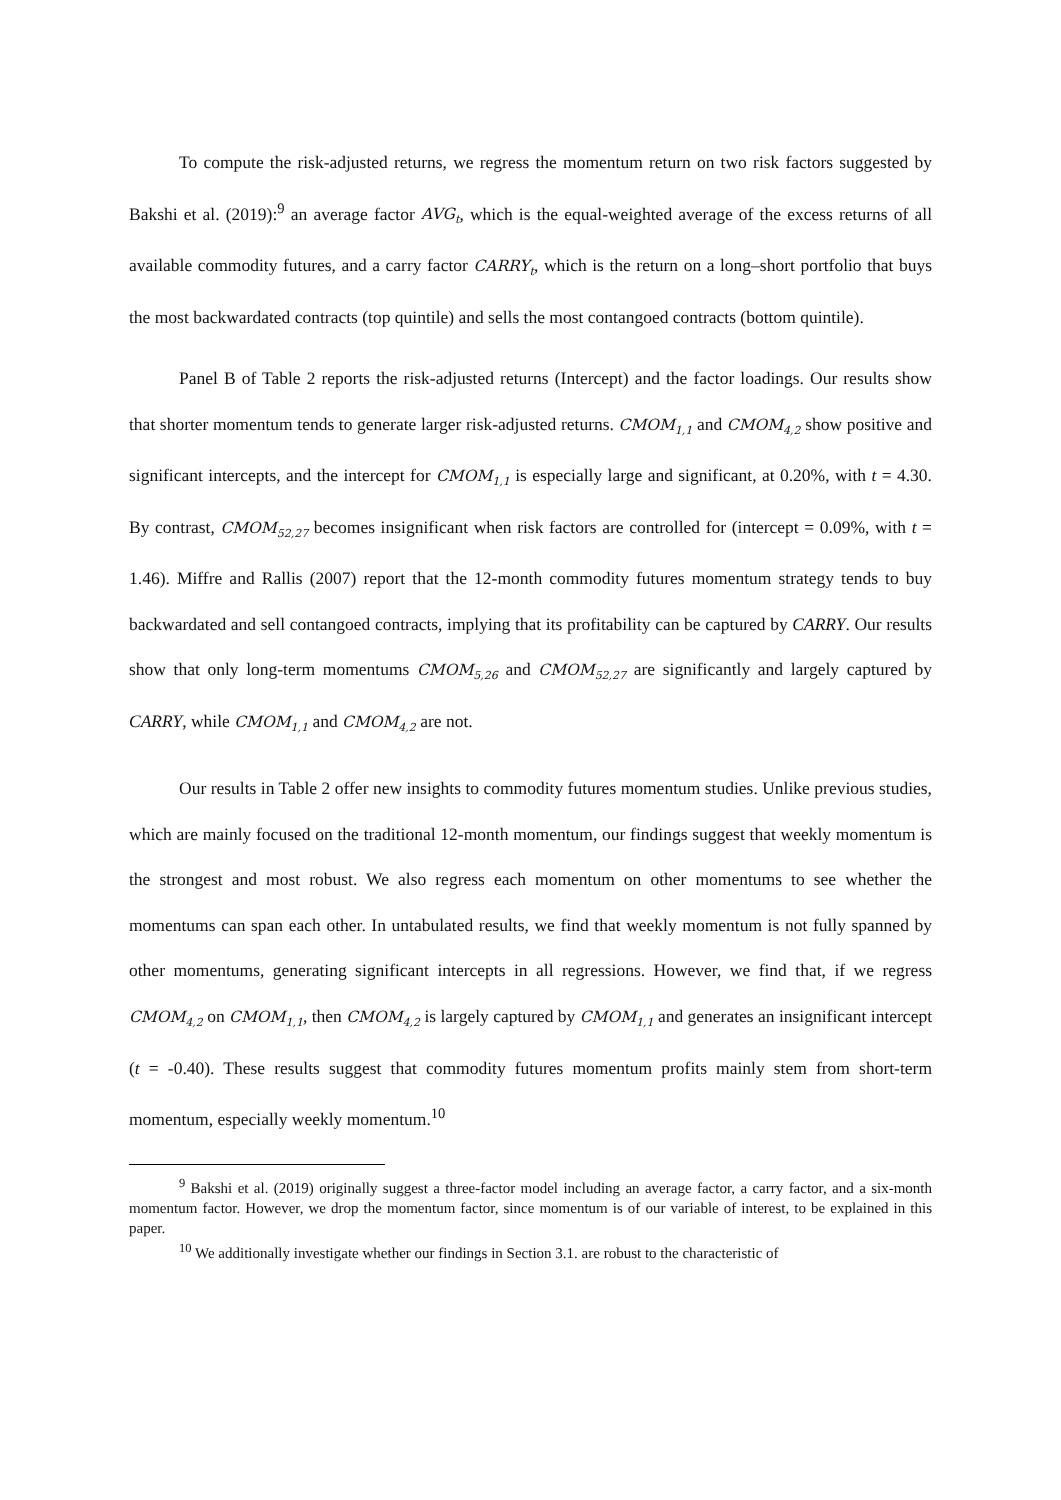To compute the risk-adjusted returns, we regress the momentum return on two risk factors suggested by Bakshi et al. (2019):<sup>9</sup> an average factor AVG<sub>t</sub>, which is the equal-weighted average of the excess returns of all available commodity futures, and a carry factor CARRY<sub>t</sub>, which is the return on a long–short portfolio that buys the most backwardated contracts (top quintile) and sells the most contangoed contracts (bottom quintile).
Panel B of Table 2 reports the risk-adjusted returns (Intercept) and the factor loadings. Our results show that shorter momentum tends to generate larger risk-adjusted returns. CMOM<sub>1,1</sub> and CMOM<sub>4,2</sub> show positive and significant intercepts, and the intercept for CMOM<sub>1,1</sub> is especially large and significant, at 0.20%, with t = 4.30. By contrast, CMOM<sub>52,27</sub> becomes insignificant when risk factors are controlled for (intercept = 0.09%, with t = 1.46). Miffre and Rallis (2007) report that the 12-month commodity futures momentum strategy tends to buy backwardated and sell contangoed contracts, implying that its profitability can be captured by CARRY. Our results show that only long-term momentums CMOM<sub>5,26</sub> and CMOM<sub>52,27</sub> are significantly and largely captured by CARRY, while CMOM<sub>1,1</sub> and CMOM<sub>4,2</sub> are not.
Our results in Table 2 offer new insights to commodity futures momentum studies. Unlike previous studies, which are mainly focused on the traditional 12-month momentum, our findings suggest that weekly momentum is the strongest and most robust. We also regress each momentum on other momentums to see whether the momentums can span each other. In untabulated results, we find that weekly momentum is not fully spanned by other momentums, generating significant intercepts in all regressions. However, we find that, if we regress CMOM<sub>4,2</sub> on CMOM<sub>1,1</sub>, then CMOM<sub>4,2</sub> is largely captured by CMOM<sub>1,1</sub> and generates an insignificant intercept (t = -0.40). These results suggest that commodity futures momentum profits mainly stem from short-term momentum, especially weekly momentum.<sup>10</sup>
<sup>9</sup> Bakshi et al. (2019) originally suggest a three-factor model including an average factor, a carry factor, and a six-month momentum factor. However, we drop the momentum factor, since momentum is of our variable of interest, to be explained in this paper.
<sup>10</sup> We additionally investigate whether our findings in Section 3.1. are robust to the characteristic of